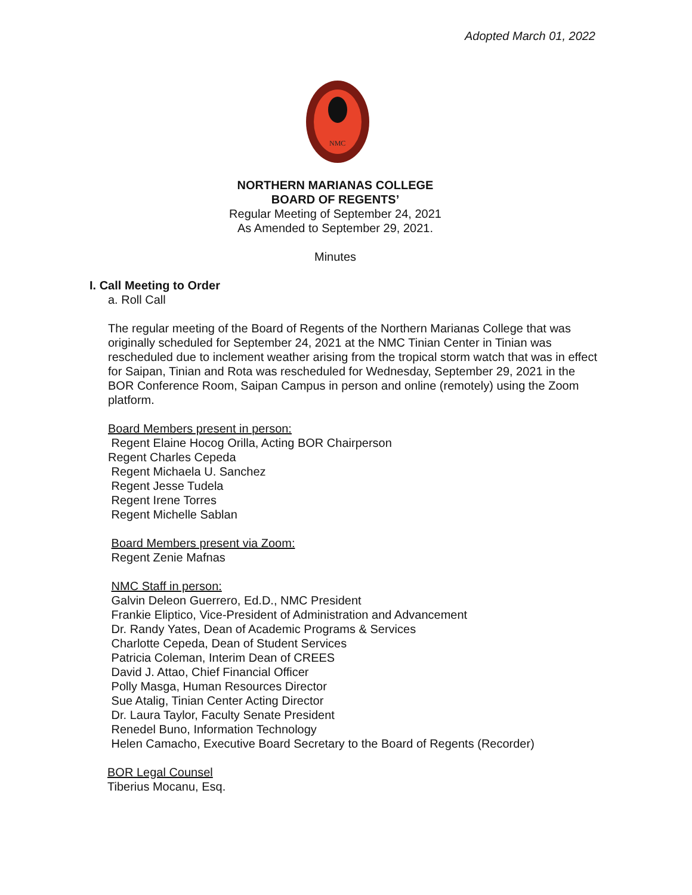Adopted March 01, 2022
NMC
NORTHERN MARIANAS COLLEGE
BOARD OF REGENTS’
Regular Meeting of September 24, 2021
As Amended to September 29, 2021.
Minutes
I. Call Meeting to Order
a. Roll Call
The regular meeting of the Board of Regents of the Northern Marianas College that was originally scheduled for September 24, 2021 at the NMC Tinian Center in Tinian was rescheduled due to inclement weather arising from the tropical storm watch that was in effect for Saipan, Tinian and Rota was rescheduled for Wednesday, September 29, 2021 in the BOR Conference Room, Saipan Campus in person and online (remotely) using the Zoom platform.
Board Members present in person:
Regent Elaine Hocog Orilla, Acting BOR Chairperson
Regent Charles Cepeda
Regent Michaela U. Sanchez
Regent Jesse Tudela
Regent Irene Torres
Regent Michelle Sablan
Board Members present via Zoom:
Regent Zenie Mafnas
NMC Staff in person:
Galvin Deleon Guerrero, Ed.D., NMC President
Frankie Eliptico, Vice-President of Administration and Advancement
Dr. Randy Yates, Dean of Academic Programs & Services
Charlotte Cepeda, Dean of Student Services
Patricia Coleman, Interim Dean of CREES
David J. Attao, Chief Financial Officer
Polly Masga, Human Resources Director
Sue Atalig, Tinian Center Acting Director
Dr. Laura Taylor, Faculty Senate President
Renedel Buno, Information Technology
Helen Camacho, Executive Board Secretary to the Board of Regents (Recorder)
BOR Legal Counsel
Tiberius Mocanu, Esq.